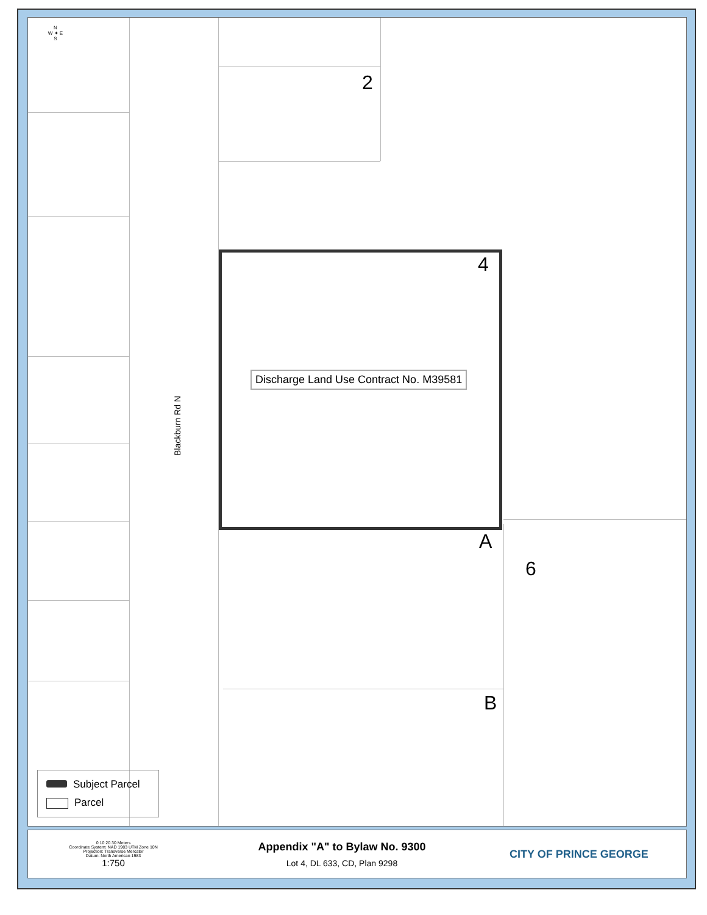N
W ✦ E
S
2
4
A
6
B
Discharge Land Use Contract No. M39581
Blackburn Rd N
Subject Parcel
Parcel
0 10 20 30 Meters
Coordinate System: NAD 1983 UTM Zone 10N
Projection: Transverse Mercator
Datum: North American 1983
1:750
Appendix "A" to Bylaw No. 9300
Lot 4, DL 633, CD, Plan 9298
CITY OF PRINCE GEORGE